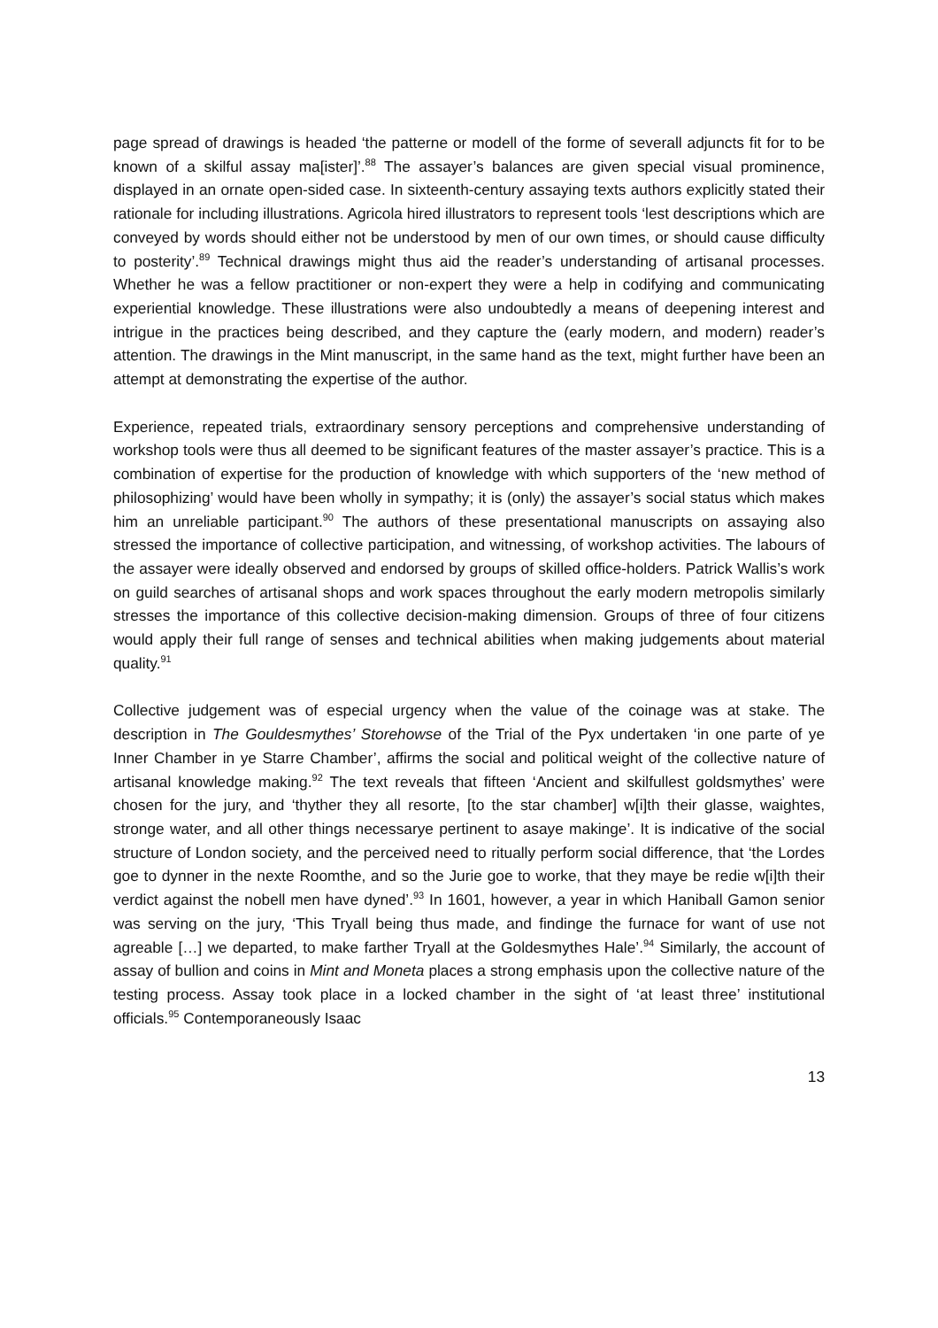page spread of drawings is headed ‘the patterne or modell of the forme of severall adjuncts fit for to be known of a skilful assay ma[ister]’.<sup>88</sup> The assayer’s balances are given special visual prominence, displayed in an ornate open-sided case. In sixteenth-century assaying texts authors explicitly stated their rationale for including illustrations. Agricola hired illustrators to represent tools ‘lest descriptions which are conveyed by words should either not be understood by men of our own times, or should cause difficulty to posterity’.<sup>89</sup> Technical drawings might thus aid the reader’s understanding of artisanal processes. Whether he was a fellow practitioner or non-expert they were a help in codifying and communicating experiential knowledge. These illustrations were also undoubtedly a means of deepening interest and intrigue in the practices being described, and they capture the (early modern, and modern) reader’s attention. The drawings in the Mint manuscript, in the same hand as the text, might further have been an attempt at demonstrating the expertise of the author.
Experience, repeated trials, extraordinary sensory perceptions and comprehensive understanding of workshop tools were thus all deemed to be significant features of the master assayer’s practice. This is a combination of expertise for the production of knowledge with which supporters of the ‘new method of philosophizing’ would have been wholly in sympathy; it is (only) the assayer’s social status which makes him an unreliable participant.<sup>90</sup> The authors of these presentational manuscripts on assaying also stressed the importance of collective participation, and witnessing, of workshop activities. The labours of the assayer were ideally observed and endorsed by groups of skilled office-holders. Patrick Wallis’s work on guild searches of artisanal shops and work spaces throughout the early modern metropolis similarly stresses the importance of this collective decision-making dimension. Groups of three of four citizens would apply their full range of senses and technical abilities when making judgements about material quality.<sup>91</sup>
Collective judgement was of especial urgency when the value of the coinage was at stake. The description in The Gouldesmythes’ Storehowse of the Trial of the Pyx undertaken ‘in one parte of ye Inner Chamber in ye Starre Chamber’, affirms the social and political weight of the collective nature of artisanal knowledge making.<sup>92</sup> The text reveals that fifteen ‘Ancient and skilfullest goldsmythes’ were chosen for the jury, and ‘thyther they all resorte, [to the star chamber] w[i]th their glasse, waightes, stronge water, and all other things necessarye pertinent to asaye makinge’. It is indicative of the social structure of London society, and the perceived need to ritually perform social difference, that ‘the Lordes goe to dynner in the nexte Roomthe, and so the Jurie goe to worke, that they maye be redie w[i]th their verdict against the nobell men have dyned’.<sup>93</sup> In 1601, however, a year in which Haniball Gamon senior was serving on the jury, ‘This Tryall being thus made, and findinge the furnace for want of use not agreable […] we departed, to make farther Tryall at the Goldesmythes Hale’.<sup>94</sup> Similarly, the account of assay of bullion and coins in Mint and Moneta places a strong emphasis upon the collective nature of the testing process. Assay took place in a locked chamber in the sight of ‘at least three’ institutional officials.<sup>95</sup> Contemporaneously Isaac
13